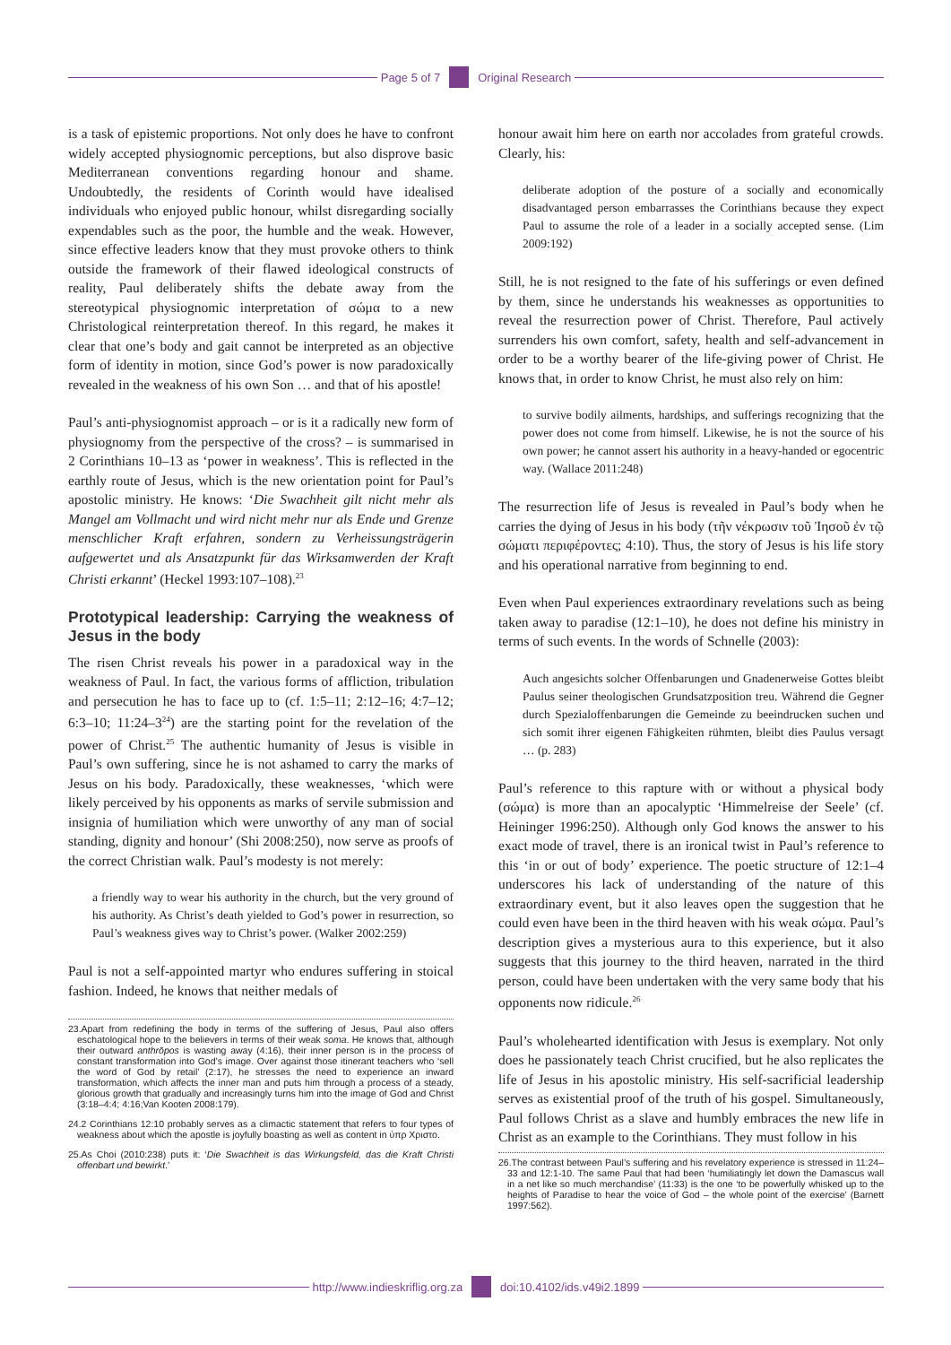Page 5 of 7 Original Research
is a task of epistemic proportions. Not only does he have to confront widely accepted physiognomic perceptions, but also disprove basic Mediterranean conventions regarding honour and shame. Undoubtedly, the residents of Corinth would have idealised individuals who enjoyed public honour, whilst disregarding socially expendables such as the poor, the humble and the weak. However, since effective leaders know that they must provoke others to think outside the framework of their flawed ideological constructs of reality, Paul deliberately shifts the debate away from the stereotypical physiognomic interpretation of σώμα to a new Christological reinterpretation thereof. In this regard, he makes it clear that one’s body and gait cannot be interpreted as an objective form of identity in motion, since God’s power is now paradoxically revealed in the weakness of his own Son … and that of his apostle!
Paul’s anti-physiognomist approach – or is it a radically new form of physiognomy from the perspective of the cross? – is summarised in 2 Corinthians 10–13 as ‘power in weakness’. This is reflected in the earthly route of Jesus, which is the new orientation point for Paul’s apostolic ministry. He knows: ‘Die Swachheit gilt nicht mehr als Mangel am Vollmacht und wird nicht mehr nur als Ende und Grenze menschlicher Kraft erfahren, sondern zu Verheissungsträgerin aufgewertet und als Ansatzpunkt für das Wirksamwerden der Kraft Christi erkannt’ (Heckel 1993:107–108).<sup>23</sup>
Prototypical leadership: Carrying the weakness of Jesus in the body
The risen Christ reveals his power in a paradoxical way in the weakness of Paul. In fact, the various forms of affliction, tribulation and persecution he has to face up to (cf. 1:5–11; 2:12–16; 4:7–12; 6:3–10; 11:24–3<sup>24</sup>) are the starting point for the revelation of the power of Christ.<sup>25</sup> The authentic humanity of Jesus is visible in Paul’s own suffering, since he is not ashamed to carry the marks of Jesus on his body. Paradoxically, these weaknesses, ‘which were likely perceived by his opponents as marks of servile submission and insignia of humiliation which were unworthy of any man of social standing, dignity and honour’ (Shi 2008:250), now serve as proofs of the correct Christian walk. Paul’s modesty is not merely:
a friendly way to wear his authority in the church, but the very ground of his authority. As Christ’s death yielded to God’s power in resurrection, so Paul’s weakness gives way to Christ’s power. (Walker 2002:259)
Paul is not a self-appointed martyr who endures suffering in stoical fashion. Indeed, he knows that neither medals of
23.Apart from redefining the body in terms of the suffering of Jesus, Paul also offers eschatological hope to the believers in terms of their weak soma. He knows that, although their outward anthrōpos is wasting away (4:16), their inner person is in the process of constant transformation into God’s image. Over against those itinerant teachers who ‘sell the word of God by retail’ (2:17), he stresses the need to experience an inward transformation, which affects the inner man and puts him through a process of a steady, glorious growth that gradually and increasingly turns him into the image of God and Christ (3:18–4:4; 4:16;Van Kooten 2008:179).
24.2 Corinthians 12:10 probably serves as a climactic statement that refers to four types of weakness about which the apostle is joyfully boasting as well as content in ὑπρ Χριστο.
25.As Choi (2010:238) puts it: ‘Die Swachheit is das Wirkungsfeld, das die Kraft Christi offenbart und bewirkt.’
honour await him here on earth nor accolades from grateful crowds. Clearly, his:
deliberate adoption of the posture of a socially and economically disadvantaged person embarrasses the Corinthians because they expect Paul to assume the role of a leader in a socially accepted sense. (Lim 2009:192)
Still, he is not resigned to the fate of his sufferings or even defined by them, since he understands his weaknesses as opportunities to reveal the resurrection power of Christ. Therefore, Paul actively surrenders his own comfort, safety, health and self-advancement in order to be a worthy bearer of the life-giving power of Christ. He knows that, in order to know Christ, he must also rely on him:
to survive bodily ailments, hardships, and sufferings recognizing that the power does not come from himself. Likewise, he is not the source of his own power; he cannot assert his authority in a heavy-handed or egocentric way. (Wallace 2011:248)
The resurrection life of Jesus is revealed in Paul’s body when he carries the dying of Jesus in his body (τῆν νέκρωσιν τοῦ Ἰησοῦ ἐν τῷ σώματι περιφέροντες; 4:10). Thus, the story of Jesus is his life story and his operational narrative from beginning to end.
Even when Paul experiences extraordinary revelations such as being taken away to paradise (12:1–10), he does not define his ministry in terms of such events. In the words of Schnelle (2003):
Auch angesichts solcher Offenbarungen und Gnadenerweise Gottes bleibt Paulus seiner theologischen Grundsatzposition treu. Während die Gegner durch Spezialoffenbarungen die Gemeinde zu beeindrucken suchen und sich somit ihrer eigenen Fähigkeiten rühmten, bleibt dies Paulus versagt … (p. 283)
Paul’s reference to this rapture with or without a physical body (σώμα) is more than an apocalyptic ‘Himmelreise der Seele’ (cf. Heininger 1996:250). Although only God knows the answer to his exact mode of travel, there is an ironical twist in Paul’s reference to this ‘in or out of body’ experience. The poetic structure of 12:1–4 underscores his lack of understanding of the nature of this extraordinary event, but it also leaves open the suggestion that he could even have been in the third heaven with his weak σώμα. Paul’s description gives a mysterious aura to this experience, but it also suggests that this journey to the third heaven, narrated in the third person, could have been undertaken with the very same body that his opponents now ridicule.<sup>26</sup>
Paul’s wholehearted identification with Jesus is exemplary. Not only does he passionately teach Christ crucified, but he also replicates the life of Jesus in his apostolic ministry. His self-sacrificial leadership serves as existential proof of the truth of his gospel. Simultaneously, Paul follows Christ as a slave and humbly embraces the new life in Christ as an example to the Corinthians. They must follow in his
26.The contrast between Paul’s suffering and his revelatory experience is stressed in 11:24–33 and 12:1-10. The same Paul that had been ‘humiliatingly let down the Damascus wall in a net like so much merchandise’ (11:33) is the one ‘to be powerfully whisked up to the heights of Paradise to hear the voice of God – the whole point of the exercise’ (Barnett 1997:562).
http://www.indieskriflig.org.za doi:10.4102/ids.v49i2.1899